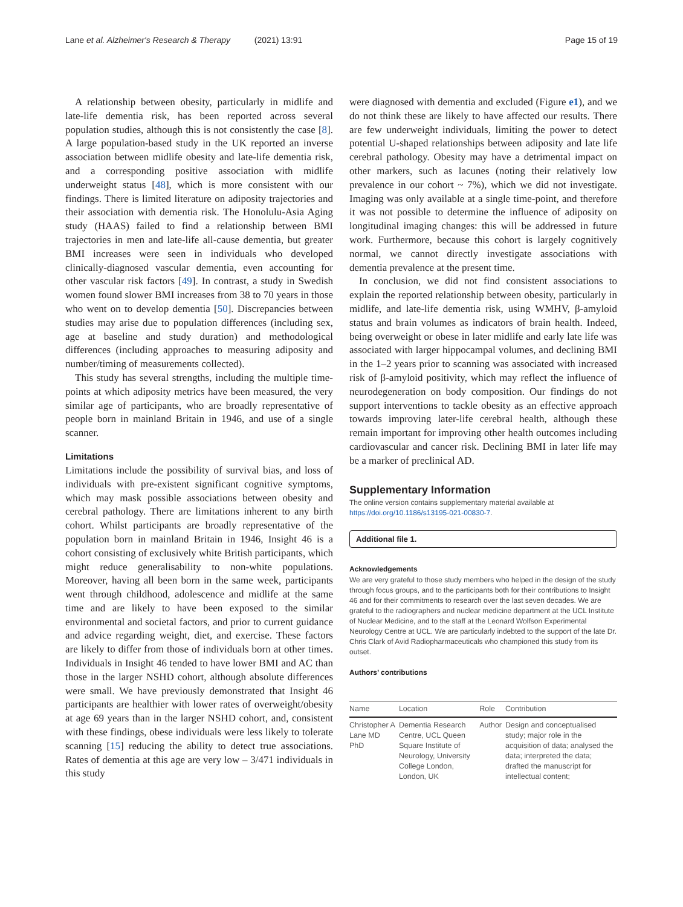Lane et al. Alzheimer's Research & Therapy (2021) 13:91
Page 15 of 19
A relationship between obesity, particularly in midlife and late-life dementia risk, has been reported across several population studies, although this is not consistently the case [8]. A large population-based study in the UK reported an inverse association between midlife obesity and late-life dementia risk, and a corresponding positive association with midlife underweight status [48], which is more consistent with our findings. There is limited literature on adiposity trajectories and their association with dementia risk. The Honolulu-Asia Aging study (HAAS) failed to find a relationship between BMI trajectories in men and late-life all-cause dementia, but greater BMI increases were seen in individuals who developed clinically-diagnosed vascular dementia, even accounting for other vascular risk factors [49]. In contrast, a study in Swedish women found slower BMI increases from 38 to 70 years in those who went on to develop dementia [50]. Discrepancies between studies may arise due to population differences (including sex, age at baseline and study duration) and methodological differences (including approaches to measuring adiposity and number/timing of measurements collected).
This study has several strengths, including the multiple time-points at which adiposity metrics have been measured, the very similar age of participants, who are broadly representative of people born in mainland Britain in 1946, and use of a single scanner.
Limitations
Limitations include the possibility of survival bias, and loss of individuals with pre-existent significant cognitive symptoms, which may mask possible associations between obesity and cerebral pathology. There are limitations inherent to any birth cohort. Whilst participants are broadly representative of the population born in mainland Britain in 1946, Insight 46 is a cohort consisting of exclusively white British participants, which might reduce generalisability to non-white populations. Moreover, having all been born in the same week, participants went through childhood, adolescence and midlife at the same time and are likely to have been exposed to the similar environmental and societal factors, and prior to current guidance and advice regarding weight, diet, and exercise. These factors are likely to differ from those of individuals born at other times. Individuals in Insight 46 tended to have lower BMI and AC than those in the larger NSHD cohort, although absolute differences were small. We have previously demonstrated that Insight 46 participants are healthier with lower rates of overweight/obesity at age 69 years than in the larger NSHD cohort, and, consistent with these findings, obese individuals were less likely to tolerate scanning [15] reducing the ability to detect true associations. Rates of dementia at this age are very low – 3/471 individuals in this study
were diagnosed with dementia and excluded (Figure e1), and we do not think these are likely to have affected our results. There are few underweight individuals, limiting the power to detect potential U-shaped relationships between adiposity and late life cerebral pathology. Obesity may have a detrimental impact on other markers, such as lacunes (noting their relatively low prevalence in our cohort ~ 7%), which we did not investigate. Imaging was only available at a single time-point, and therefore it was not possible to determine the influence of adiposity on longitudinal imaging changes: this will be addressed in future work. Furthermore, because this cohort is largely cognitively normal, we cannot directly investigate associations with dementia prevalence at the present time.
In conclusion, we did not find consistent associations to explain the reported relationship between obesity, particularly in midlife, and late-life dementia risk, using WMHV, β-amyloid status and brain volumes as indicators of brain health. Indeed, being overweight or obese in later midlife and early late life was associated with larger hippocampal volumes, and declining BMI in the 1–2 years prior to scanning was associated with increased risk of β-amyloid positivity, which may reflect the influence of neurodegeneration on body composition. Our findings do not support interventions to tackle obesity as an effective approach towards improving later-life cerebral health, although these remain important for improving other health outcomes including cardiovascular and cancer risk. Declining BMI in later life may be a marker of preclinical AD.
Supplementary Information
The online version contains supplementary material available at https://doi.org/10.1186/s13195-021-00830-7.
Additional file 1.
Acknowledgements
We are very grateful to those study members who helped in the design of the study through focus groups, and to the participants both for their contributions to Insight 46 and for their commitments to research over the last seven decades. We are grateful to the radiographers and nuclear medicine department at the UCL Institute of Nuclear Medicine, and to the staff at the Leonard Wolfson Experimental Neurology Centre at UCL. We are particularly indebted to the support of the late Dr. Chris Clark of Avid Radiopharmaceuticals who championed this study from its outset.
Authors’ contributions
| Name | Location | Role | Contribution |
| --- | --- | --- | --- |
| Christopher A Lane MD PhD | Dementia Research Centre, UCL Queen Square Institute of Neurology, University College London, London, UK | Author | Design and conceptualised study; major role in the acquisition of data; analysed the data; interpreted the data; drafted the manuscript for intellectual content; |